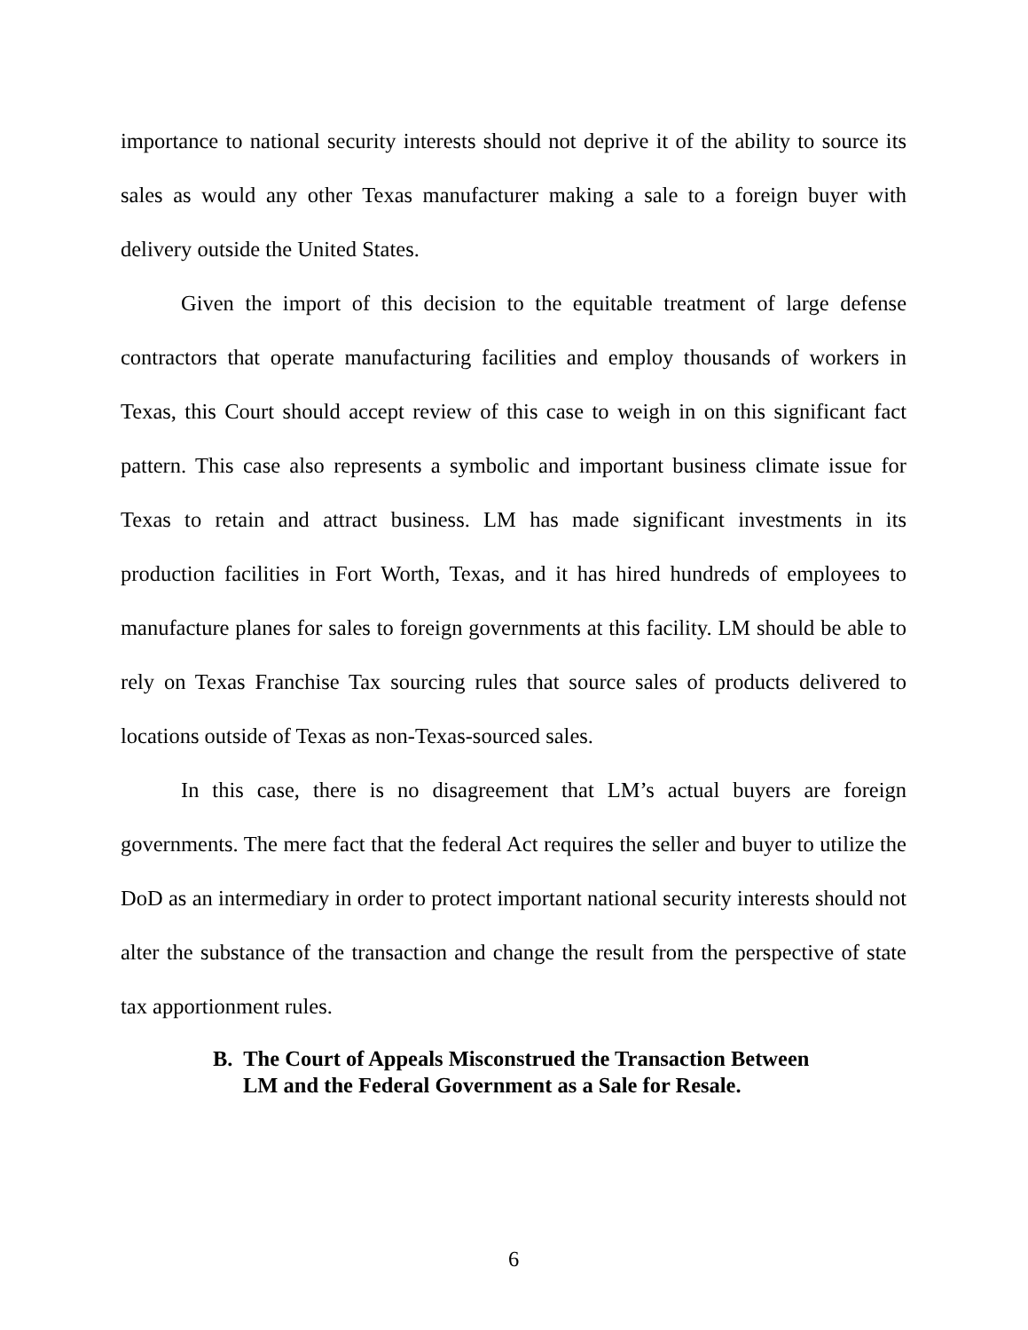importance to national security interests should not deprive it of the ability to source its sales as would any other Texas manufacturer making a sale to a foreign buyer with delivery outside the United States.
Given the import of this decision to the equitable treatment of large defense contractors that operate manufacturing facilities and employ thousands of workers in Texas, this Court should accept review of this case to weigh in on this significant fact pattern. This case also represents a symbolic and important business climate issue for Texas to retain and attract business. LM has made significant investments in its production facilities in Fort Worth, Texas, and it has hired hundreds of employees to manufacture planes for sales to foreign governments at this facility. LM should be able to rely on Texas Franchise Tax sourcing rules that source sales of products delivered to locations outside of Texas as non-Texas-sourced sales.
In this case, there is no disagreement that LM’s actual buyers are foreign governments. The mere fact that the federal Act requires the seller and buyer to utilize the DoD as an intermediary in order to protect important national security interests should not alter the substance of the transaction and change the result from the perspective of state tax apportionment rules.
B. The Court of Appeals Misconstrued the Transaction Between
LM and the Federal Government as a Sale for Resale.
6